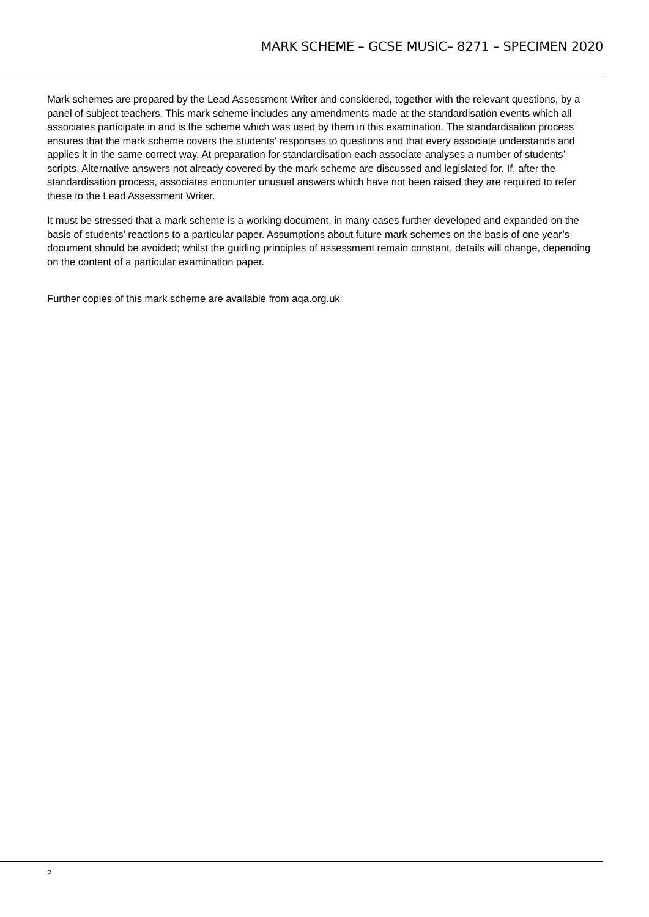MARK SCHEME – GCSE MUSIC– 8271 – SPECIMEN 2020
Mark schemes are prepared by the Lead Assessment Writer and considered, together with the relevant questions, by a panel of subject teachers. This mark scheme includes any amendments made at the standardisation events which all associates participate in and is the scheme which was used by them in this examination. The standardisation process ensures that the mark scheme covers the students’ responses to questions and that every associate understands and applies it in the same correct way. At preparation for standardisation each associate analyses a number of students’ scripts. Alternative answers not already covered by the mark scheme are discussed and legislated for. If, after the standardisation process, associates encounter unusual answers which have not been raised they are required to refer these to the Lead Assessment Writer.
It must be stressed that a mark scheme is a working document, in many cases further developed and expanded on the basis of students’ reactions to a particular paper. Assumptions about future mark schemes on the basis of one year’s document should be avoided; whilst the guiding principles of assessment remain constant, details will change, depending on the content of a particular examination paper.
Further copies of this mark scheme are available from aqa.org.uk
2